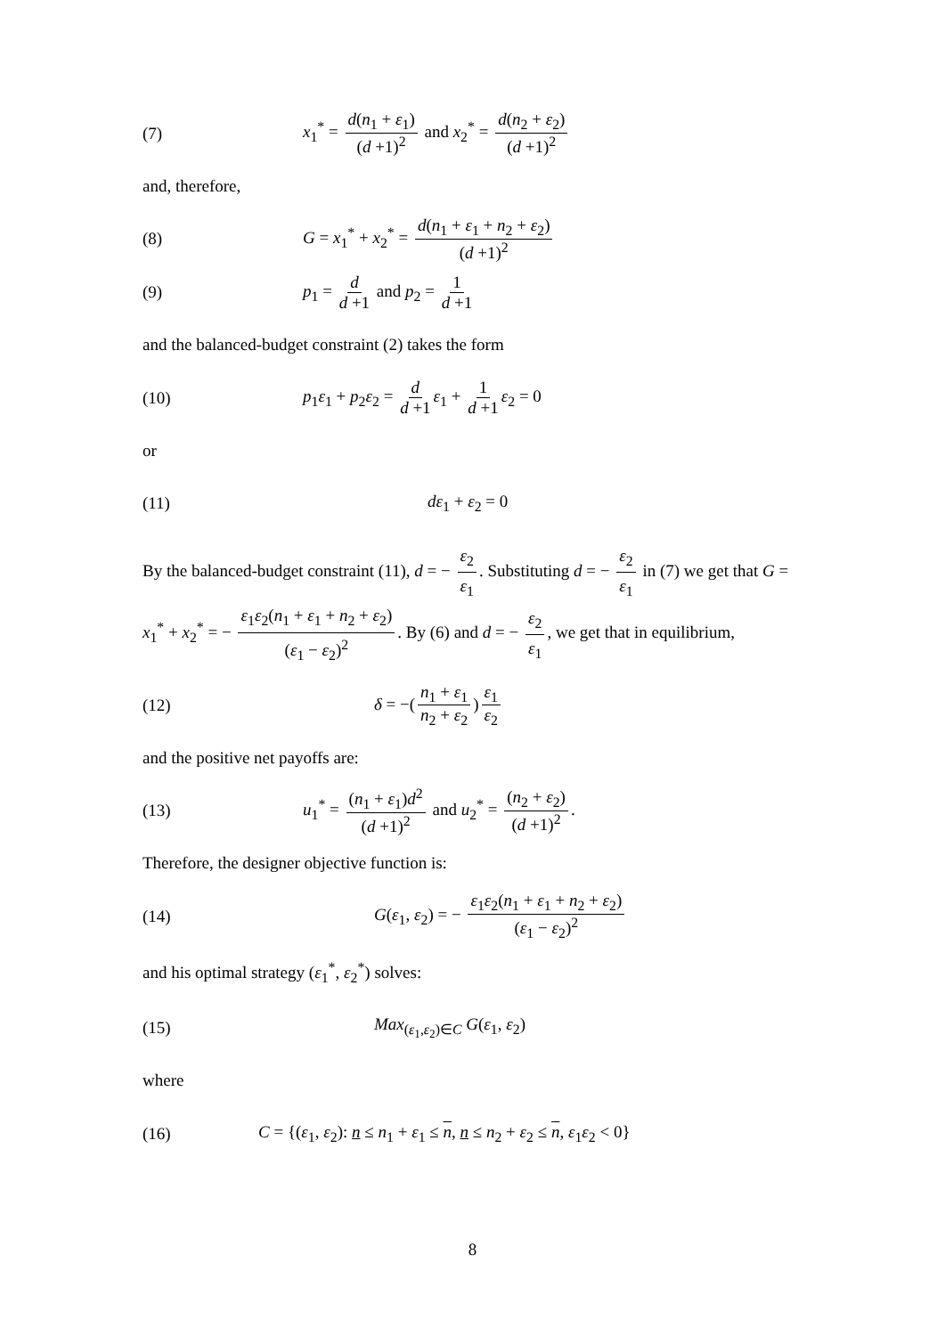(7)
x<sub>1</sub><sup>*</sup> = d(n<sub>1</sub> + ε<sub>1</sub>) (d +1)<sup>2</sup> and x<sub>2</sub><sup>*</sup> = d(n<sub>2</sub> + ε<sub>2</sub>) (d +1)<sup>2</sup>
and, therefore,
(8)
G = x<sub>1</sub><sup>*</sup> + x<sub>2</sub><sup>*</sup> = d(n<sub>1</sub> + ε<sub>1</sub> + n<sub>2</sub> + ε<sub>2</sub>) (d +1)<sup>2</sup>
(9) p<sub>1</sub> = d d +1 and p<sub>2</sub> = 1 d +1
and the balanced-budget constraint (2) takes the form
(10)
p<sub>1</sub>ε<sub>1</sub> + p<sub>2</sub>ε<sub>2</sub> = d d +1 ε<sub>1</sub> + 1 d +1 ε<sub>2</sub> = 0
or
(11) dε<sub>1</sub> + ε<sub>2</sub> = 0
By the balanced-budget constraint (11), d = − ε<sub>2</sub> ε<sub>1</sub>. Substituting d = − ε<sub>2</sub> ε<sub>1</sub> in (7) we get that G = x<sub>1</sub><sup>*</sup> + x<sub>2</sub><sup>*</sup> = − ε<sub>1</sub>ε<sub>2</sub>(n<sub>1</sub> + ε<sub>1</sub> + n<sub>2</sub> + ε<sub>2</sub>) (ε<sub>1</sub> − ε<sub>2</sub>)<sup>2</sup>. By (6) and d = − ε<sub>2</sub> ε<sub>1</sub>, we get that in equilibrium,
(12) δ = −(n<sub>1</sub> + ε<sub>1</sub> n<sub>2</sub> + ε<sub>2</sub>) ε<sub>1</sub> ε<sub>2</sub>
and the positive net payoffs are:
(13)
u<sub>1</sub><sup>*</sup> = (n<sub>1</sub> + ε<sub>1</sub>)d<sup>2</sup> (d +1)<sup>2</sup> and u<sub>2</sub><sup>*</sup> = (n<sub>2</sub> + ε<sub>2</sub>) (d +1)<sup>2</sup>.
Therefore, the designer objective function is:
(14)
G(ε<sub>1</sub>, ε<sub>2</sub>) = − ε<sub>1</sub>ε<sub>2</sub>(n<sub>1</sub> + ε<sub>1</sub> + n<sub>2</sub> + ε<sub>2</sub>) (ε<sub>1</sub> − ε<sub>2</sub>)<sup>2</sup>
and his optimal strategy (ε<sub>1</sub><sup>*</sup>, ε<sub>2</sub><sup>*</sup>) solves:
(15) Max<sub>(ε<sub>1</sub>,ε<sub>2</sub>)∈C</sub> G(ε<sub>1</sub>, ε<sub>2</sub>)
where
(16)
C = {(ε<sub>1</sub>, ε<sub>2</sub>): n ≤ n<sub>1</sub> + ε<sub>1</sub> ≤ n, n ≤ n<sub>2</sub> + ε<sub>2</sub> ≤ n, ε<sub>1</sub>ε<sub>2</sub> < 0}
8